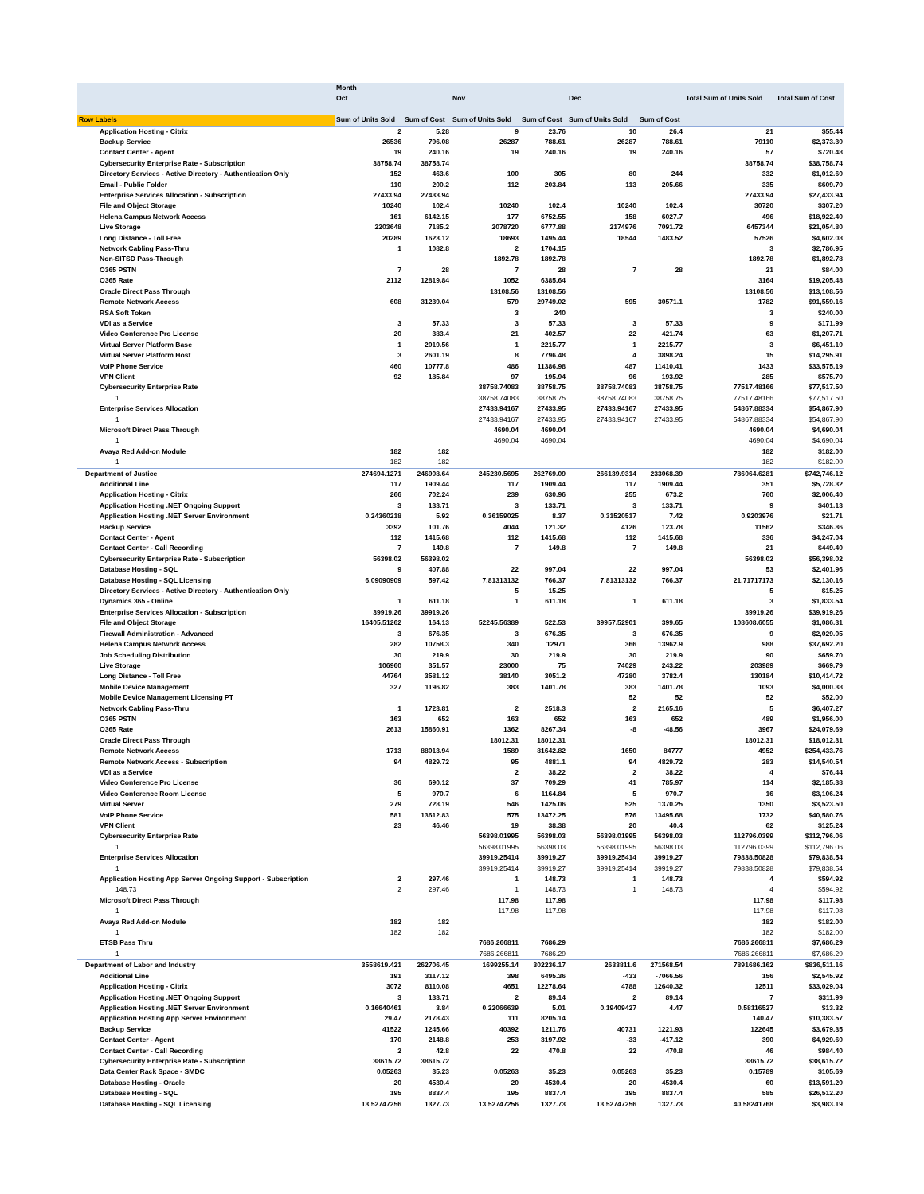| | Month | | | | | | | |
| --- | --- | --- | --- | --- | --- | --- | --- | --- |
| | Oct | | Nov | | Dec | | Total Sum of Units Sold | Total Sum of Cost |
| Row Labels | Sum of Units Sold | Sum of Cost | Sum of Units Sold | Sum of Cost | Sum of Units Sold | Sum of Cost | | |
| Application Hosting - Citrix | 2 | 5.28 | 9 | 23.76 | 10 | 26.4 | 21 | $55.44 |
| Backup Service | 26536 | 796.08 | 26287 | 788.61 | 26287 | 788.61 | 79110 | $2,373.30 |
| Contact Center - Agent | 19 | 240.16 | 19 | 240.16 | 19 | 240.16 | 57 | $720.48 |
| Cybersecurity Enterprise Rate - Subscription | 38758.74 | 38758.74 | | | | | 38758.74 | $38,758.74 |
| Directory Services - Active Directory - Authentication Only | 152 | 463.6 | 100 | 305 | 80 | 244 | 332 | $1,012.60 |
| Email - Public Folder | 110 | 200.2 | 112 | 203.84 | 113 | 205.66 | 335 | $609.70 |
| Enterprise Services Allocation - Subscription | 27433.94 | 27433.94 | | | | | 27433.94 | $27,433.94 |
| File and Object Storage | 10240 | 102.4 | 10240 | 102.4 | 10240 | 102.4 | 30720 | $307.20 |
| Helena Campus Network Access | 161 | 6142.15 | 177 | 6752.55 | 158 | 6027.7 | 496 | $18,922.40 |
| Live Storage | 2203648 | 7185.2 | 2078720 | 6777.88 | 2174976 | 7091.72 | 6457344 | $21,054.80 |
| Long Distance - Toll Free | 20289 | 1623.12 | 18693 | 1495.44 | 18544 | 1483.52 | 57526 | $4,602.08 |
| Network Cabling Pass-Thru | 1 | 1082.8 | 2 | 1704.15 | | | 3 | $2,786.95 |
| Non-SITSD Pass-Through | | | 1892.78 | 1892.78 | | | 1892.78 | $1,892.78 |
| O365 PSTN | 7 | 28 | 7 | 28 | 7 | 28 | 21 | $84.00 |
| O365 Rate | 2112 | 12819.84 | 1052 | 6385.64 | | | 3164 | $19,205.48 |
| Oracle Direct Pass Through | | | 13108.56 | 13108.56 | | | 13108.56 | $13,108.56 |
| Remote Network Access | 608 | 31239.04 | 579 | 29749.02 | 595 | 30571.1 | 1782 | $91,559.16 |
| RSA Soft Token | | | 3 | 240 | | | 3 | $240.00 |
| VDI as a Service | 3 | 57.33 | 3 | 57.33 | 3 | 57.33 | 9 | $171.99 |
| Video Conference Pro License | 20 | 383.4 | 21 | 402.57 | 22 | 421.74 | 63 | $1,207.71 |
| Virtual Server Platform Base | 1 | 2019.56 | 1 | 2215.77 | 1 | 2215.77 | 3 | $6,451.10 |
| Virtual Server Platform Host | 3 | 2601.19 | 8 | 7796.48 | 4 | 3898.24 | 15 | $14,295.91 |
| VoIP Phone Service | 460 | 10777.8 | 486 | 11386.98 | 487 | 11410.41 | 1433 | $33,575.19 |
| VPN Client | 92 | 185.84 | 97 | 195.94 | 96 | 193.92 | 285 | $575.70 |
| Cybersecurity Enterprise Rate | | | 38758.74083 | 38758.75 | 38758.74083 | 38758.75 | 77517.48166 | $77,517.50 |
| 1 | | | 38758.74083 | 38758.75 | 38758.74083 | 38758.75 | 77517.48166 | $77,517.50 |
| Enterprise Services Allocation | | | 27433.94167 | 27433.95 | 27433.94167 | 27433.95 | 54867.88334 | $54,867.90 |
| 1 | | | 27433.94167 | 27433.95 | 27433.94167 | 27433.95 | 54867.88334 | $54,867.90 |
| Microsoft Direct Pass Through | | | 4690.04 | 4690.04 | | | 4690.04 | $4,690.04 |
| 1 | | | 4690.04 | 4690.04 | | | 4690.04 | $4,690.04 |
| Avaya Red Add-on Module | 182 | 182 | | | | | 182 | $182.00 |
| 1 | 182 | 182 | | | | | 182 | $182.00 |
| Department of Justice | 274694.1271 | 246908.64 | 245230.5695 | 262769.09 | 266139.9314 | 233068.39 | 786064.6281 | $742,746.12 |
| Additional Line | 117 | 1909.44 | 117 | 1909.44 | 117 | 1909.44 | 351 | $5,728.32 |
| Application Hosting - Citrix | 266 | 702.24 | 239 | 630.96 | 255 | 673.2 | 760 | $2,006.40 |
| Application Hosting .NET Ongoing Support | 3 | 133.71 | 3 | 133.71 | 3 | 133.71 | 9 | $401.13 |
| Application Hosting .NET Server Environment | 0.24360218 | 5.92 | 0.36159025 | 8.37 | 0.31520517 | 7.42 | 0.9203976 | $21.71 |
| Backup Service | 3392 | 101.76 | 4044 | 121.32 | 4126 | 123.78 | 11562 | $346.86 |
| Contact Center - Agent | 112 | 1415.68 | 112 | 1415.68 | 112 | 1415.68 | 336 | $4,247.04 |
| Contact Center - Call Recording | 7 | 149.8 | 7 | 149.8 | 7 | 149.8 | 21 | $449.40 |
| Cybersecurity Enterprise Rate - Subscription | 56398.02 | 56398.02 | | | | | 56398.02 | $56,398.02 |
| Database Hosting - SQL | 9 | 407.88 | 22 | 997.04 | 22 | 997.04 | 53 | $2,401.96 |
| Database Hosting - SQL Licensing | 6.09090909 | 597.42 | 7.81313132 | 766.37 | 7.81313132 | 766.37 | 21.71717173 | $2,130.16 |
| Directory Services - Active Directory - Authentication Only | | | 5 | 15.25 | | | 5 | $15.25 |
| Dynamics 365 - Online | 1 | 611.18 | 1 | 611.18 | 1 | 611.18 | 3 | $1,833.54 |
| Enterprise Services Allocation - Subscription | 39919.26 | 39919.26 | | | | | 39919.26 | $39,919.26 |
| File and Object Storage | 16405.51262 | 164.13 | 52245.56389 | 522.53 | 39957.52901 | 399.65 | 108608.6055 | $1,086.31 |
| Firewall Administration - Advanced | 3 | 676.35 | 3 | 676.35 | 3 | 676.35 | 9 | $2,029.05 |
| Helena Campus Network Access | 282 | 10758.3 | 340 | 12971 | 366 | 13962.9 | 988 | $37,692.20 |
| Job Scheduling Distribution | 30 | 219.9 | 30 | 219.9 | 30 | 219.9 | 90 | $659.70 |
| Live Storage | 106960 | 351.57 | 23000 | 75 | 74029 | 243.22 | 203989 | $669.79 |
| Long Distance - Toll Free | 44764 | 3581.12 | 38140 | 3051.2 | 47280 | 3782.4 | 130184 | $10,414.72 |
| Mobile Device Management | 327 | 1196.82 | 383 | 1401.78 | 383 | 1401.78 | 1093 | $4,000.38 |
| Mobile Device Management Licensing PT | | | | | 52 | 52 | 52 | $52.00 |
| Network Cabling Pass-Thru | 1 | 1723.81 | 2 | 2518.3 | 2 | 2165.16 | 5 | $6,407.27 |
| O365 PSTN | 163 | 652 | 163 | 652 | 163 | 652 | 489 | $1,956.00 |
| O365 Rate | 2613 | 15860.91 | 1362 | 8267.34 | -8 | -48.56 | 3967 | $24,079.69 |
| Oracle Direct Pass Through | | | 18012.31 | 18012.31 | | | 18012.31 | $18,012.31 |
| Remote Network Access | 1713 | 88013.94 | 1589 | 81642.82 | 1650 | 84777 | 4952 | $254,433.76 |
| Remote Network Access - Subscription | 94 | 4829.72 | 95 | 4881.1 | 94 | 4829.72 | 283 | $14,540.54 |
| VDI as a Service | | | 2 | 38.22 | 2 | 38.22 | 4 | $76.44 |
| Video Conference Pro License | 36 | 690.12 | 37 | 709.29 | 41 | 785.97 | 114 | $2,185.38 |
| Video Conference Room License | 5 | 970.7 | 6 | 1164.84 | 5 | 970.7 | 16 | $3,106.24 |
| Virtual Server | 279 | 728.19 | 546 | 1425.06 | 525 | 1370.25 | 1350 | $3,523.50 |
| VoIP Phone Service | 581 | 13612.83 | 575 | 13472.25 | 576 | 13495.68 | 1732 | $40,580.76 |
| VPN Client | 23 | 46.46 | 19 | 38.38 | 20 | 40.4 | 62 | $125.24 |
| Cybersecurity Enterprise Rate | | | 56398.01995 | 56398.03 | 56398.01995 | 56398.03 | 112796.0399 | $112,796.06 |
| 1 | | | 56398.01995 | 56398.03 | 56398.01995 | 56398.03 | 112796.0399 | $112,796.06 |
| Enterprise Services Allocation | | | 39919.25414 | 39919.27 | 39919.25414 | 39919.27 | 79838.50828 | $79,838.54 |
| 1 | | | 39919.25414 | 39919.27 | 39919.25414 | 39919.27 | 79838.50828 | $79,838.54 |
| Application Hosting App Server Ongoing Support - Subscription | 2 | 297.46 | 1 | 148.73 | 1 | 148.73 | 4 | $594.92 |
| 148.73 | 2 | 297.46 | 1 | 148.73 | 1 | 148.73 | 4 | $594.92 |
| Microsoft Direct Pass Through | | | 117.98 | 117.98 | | | 117.98 | $117.98 |
| 1 | | | 117.98 | 117.98 | | | 117.98 | $117.98 |
| Avaya Red Add-on Module | 182 | 182 | | | | | 182 | $182.00 |
| 1 | 182 | 182 | | | | | 182 | $182.00 |
| ETSB Pass Thru | | | 7686.266811 | 7686.29 | | | 7686.266811 | $7,686.29 |
| 1 | | | 7686.266811 | 7686.29 | | | 7686.266811 | $7,686.29 |
| Department of Labor and Industry | 3558619.421 | 262706.45 | 1699255.14 | 302236.17 | 2633811.6 | 271568.54 | 7891686.162 | $836,511.16 |
| Additional Line | 191 | 3117.12 | 398 | 6495.36 | -433 | -7066.56 | 156 | $2,545.92 |
| Application Hosting - Citrix | 3072 | 8110.08 | 4651 | 12278.64 | 4788 | 12640.32 | 12511 | $33,029.04 |
| Application Hosting .NET Ongoing Support | 3 | 133.71 | 2 | 89.14 | 2 | 89.14 | 7 | $311.99 |
| Application Hosting .NET Server Environment | 0.16640461 | 3.84 | 0.22066639 | 5.01 | 0.19409427 | 4.47 | 0.58116527 | $13.32 |
| Application Hosting App Server Environment | 29.47 | 2178.43 | 111 | 8205.14 | | | 140.47 | $10,383.57 |
| Backup Service | 41522 | 1245.66 | 40392 | 1211.76 | 40731 | 1221.93 | 122645 | $3,679.35 |
| Contact Center - Agent | 170 | 2148.8 | 253 | 3197.92 | -33 | -417.12 | 390 | $4,929.60 |
| Contact Center - Call Recording | 2 | 42.8 | 22 | 470.8 | 22 | 470.8 | 46 | $984.40 |
| Cybersecurity Enterprise Rate - Subscription | 38615.72 | 38615.72 | | | | | 38615.72 | $38,615.72 |
| Data Center Rack Space - SMDC | 0.05263 | 35.23 | 0.05263 | 35.23 | 0.05263 | 35.23 | 0.15789 | $105.69 |
| Database Hosting - Oracle | 20 | 4530.4 | 20 | 4530.4 | 20 | 4530.4 | 60 | $13,591.20 |
| Database Hosting - SQL | 195 | 8837.4 | 195 | 8837.4 | 195 | 8837.4 | 585 | $26,512.20 |
| Database Hosting - SQL Licensing | 13.52747256 | 1327.73 | 13.52747256 | 1327.73 | 13.52747256 | 1327.73 | 40.58241768 | $3,983.19 |